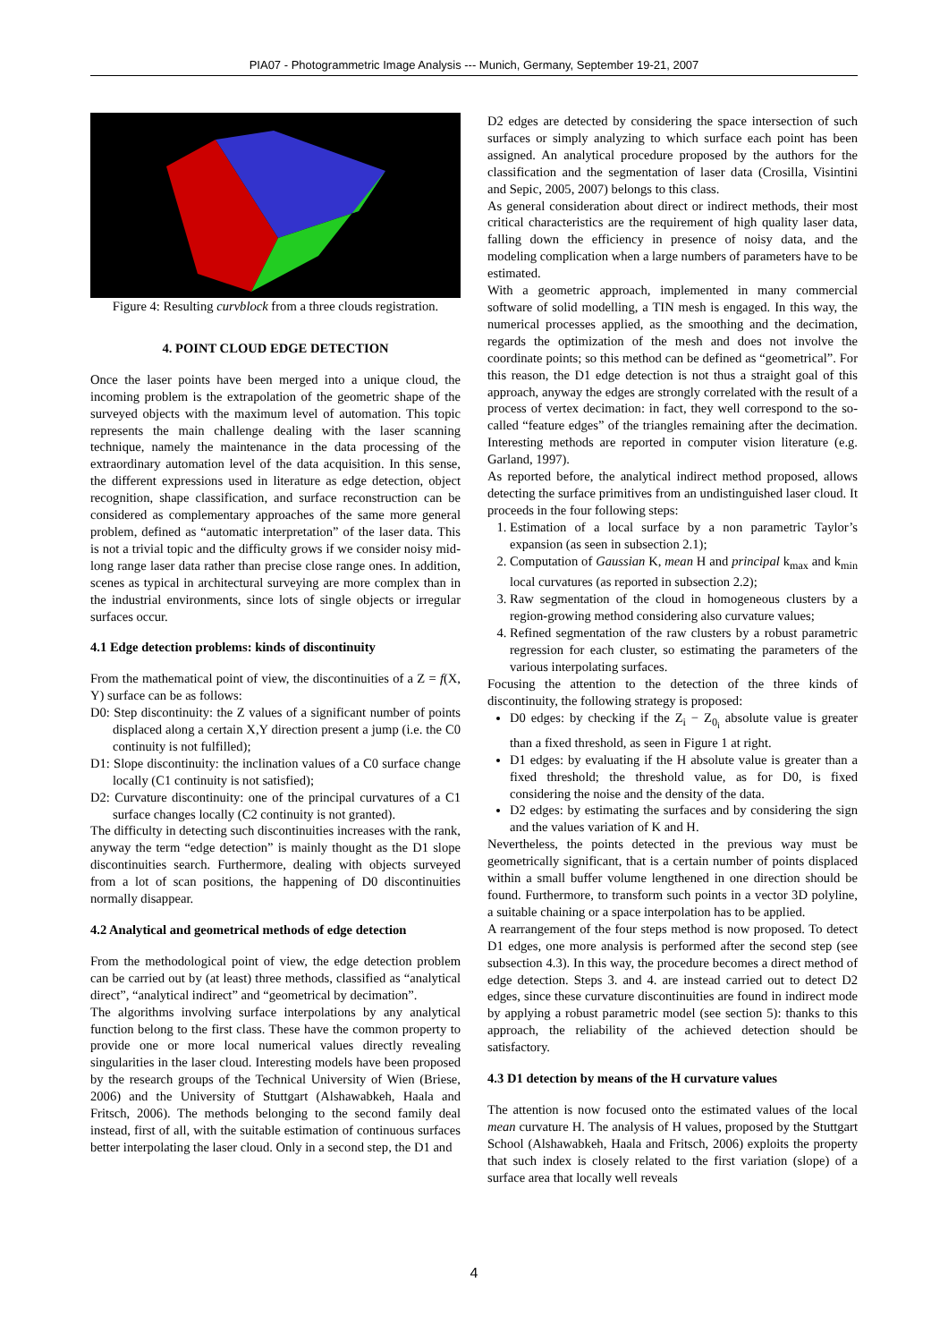PIA07 - Photogrammetric Image Analysis --- Munich, Germany, September 19-21, 2007
Figure 4: Resulting curvblock from a three clouds registration.
4. POINT CLOUD EDGE DETECTION
Once the laser points have been merged into a unique cloud, the incoming problem is the extrapolation of the geometric shape of the surveyed objects with the maximum level of automation. This topic represents the main challenge dealing with the laser scanning technique, namely the maintenance in the data processing of the extraordinary automation level of the data acquisition. In this sense, the different expressions used in literature as edge detection, object recognition, shape classification, and surface reconstruction can be considered as complementary approaches of the same more general problem, defined as “automatic interpretation” of the laser data. This is not a trivial topic and the difficulty grows if we consider noisy mid-long range laser data rather than precise close range ones. In addition, scenes as typical in architectural surveying are more complex than in the industrial environments, since lots of single objects or irregular surfaces occur.
4.1 Edge detection problems: kinds of discontinuity
From the mathematical point of view, the discontinuities of a Z = f(X, Y) surface can be as follows:
D0: Step discontinuity: the Z values of a significant number of points displaced along a certain X,Y direction present a jump (i.e. the C0 continuity is not fulfilled);
D1: Slope discontinuity: the inclination values of a C0 surface change locally (C1 continuity is not satisfied);
D2: Curvature discontinuity: one of the principal curvatures of a C1 surface changes locally (C2 continuity is not granted).
The difficulty in detecting such discontinuities increases with the rank, anyway the term “edge detection” is mainly thought as the D1 slope discontinuities search. Furthermore, dealing with objects surveyed from a lot of scan positions, the happening of D0 discontinuities normally disappear.
4.2 Analytical and geometrical methods of edge detection
From the methodological point of view, the edge detection problem can be carried out by (at least) three methods, classified as “analytical direct”, “analytical indirect” and “geometrical by decimation”.
The algorithms involving surface interpolations by any analytical function belong to the first class. These have the common property to provide one or more local numerical values directly revealing singularities in the laser cloud. Interesting models have been proposed by the research groups of the Technical University of Wien (Briese, 2006) and the University of Stuttgart (Alshawabkeh, Haala and Fritsch, 2006). The methods belonging to the second family deal instead, first of all, with the suitable estimation of continuous surfaces better interpolating the laser cloud. Only in a second step, the D1 and
D2 edges are detected by considering the space intersection of such surfaces or simply analyzing to which surface each point has been assigned. An analytical procedure proposed by the authors for the classification and the segmentation of laser data (Crosilla, Visintini and Sepic, 2005, 2007) belongs to this class.
As general consideration about direct or indirect methods, their most critical characteristics are the requirement of high quality laser data, falling down the efficiency in presence of noisy data, and the modeling complication when a large numbers of parameters have to be estimated.
With a geometric approach, implemented in many commercial software of solid modelling, a TIN mesh is engaged. In this way, the numerical processes applied, as the smoothing and the decimation, regards the optimization of the mesh and does not involve the coordinate points; so this method can be defined as “geometrical”. For this reason, the D1 edge detection is not thus a straight goal of this approach, anyway the edges are strongly correlated with the result of a process of vertex decimation: in fact, they well correspond to the so-called “feature edges” of the triangles remaining after the decimation. Interesting methods are reported in computer vision literature (e.g. Garland, 1997).
As reported before, the analytical indirect method proposed, allows detecting the surface primitives from an undistinguished laser cloud. It proceeds in the four following steps:
1. Estimation of a local surface by a non parametric Taylor’s expansion (as seen in subsection 2.1);
2. Computation of Gaussian K, mean H and principal k<sub>max</sub> and k<sub>min</sub> local curvatures (as reported in subsection 2.2);
3. Raw segmentation of the cloud in homogeneous clusters by a region-growing method considering also curvature values;
4. Refined segmentation of the raw clusters by a robust parametric regression for each cluster, so estimating the parameters of the various interpolating surfaces.
Focusing the attention to the detection of the three kinds of discontinuity, the following strategy is proposed:
D0 edges: by checking if the Z<sub>i</sub> − Z<sub>0<sub>i</sub></sub> absolute value is greater than a fixed threshold, as seen in Figure 1 at right.
D1 edges: by evaluating if the H absolute value is greater than a fixed threshold; the threshold value, as for D0, is fixed considering the noise and the density of the data.
D2 edges: by estimating the surfaces and by considering the sign and the values variation of K and H.
Nevertheless, the points detected in the previous way must be geometrically significant, that is a certain number of points displaced within a small buffer volume lengthened in one direction should be found. Furthermore, to transform such points in a vector 3D polyline, a suitable chaining or a space interpolation has to be applied.
A rearrangement of the four steps method is now proposed. To detect D1 edges, one more analysis is performed after the second step (see subsection 4.3). In this way, the procedure becomes a direct method of edge detection. Steps 3. and 4. are instead carried out to detect D2 edges, since these curvature discontinuities are found in indirect mode by applying a robust parametric model (see section 5): thanks to this approach, the reliability of the achieved detection should be satisfactory.
4.3 D1 detection by means of the H curvature values
The attention is now focused onto the estimated values of the local mean curvature H. The analysis of H values, proposed by the Stuttgart School (Alshawabkeh, Haala and Fritsch, 2006) exploits the property that such index is closely related to the first variation (slope) of a surface area that locally well reveals
4